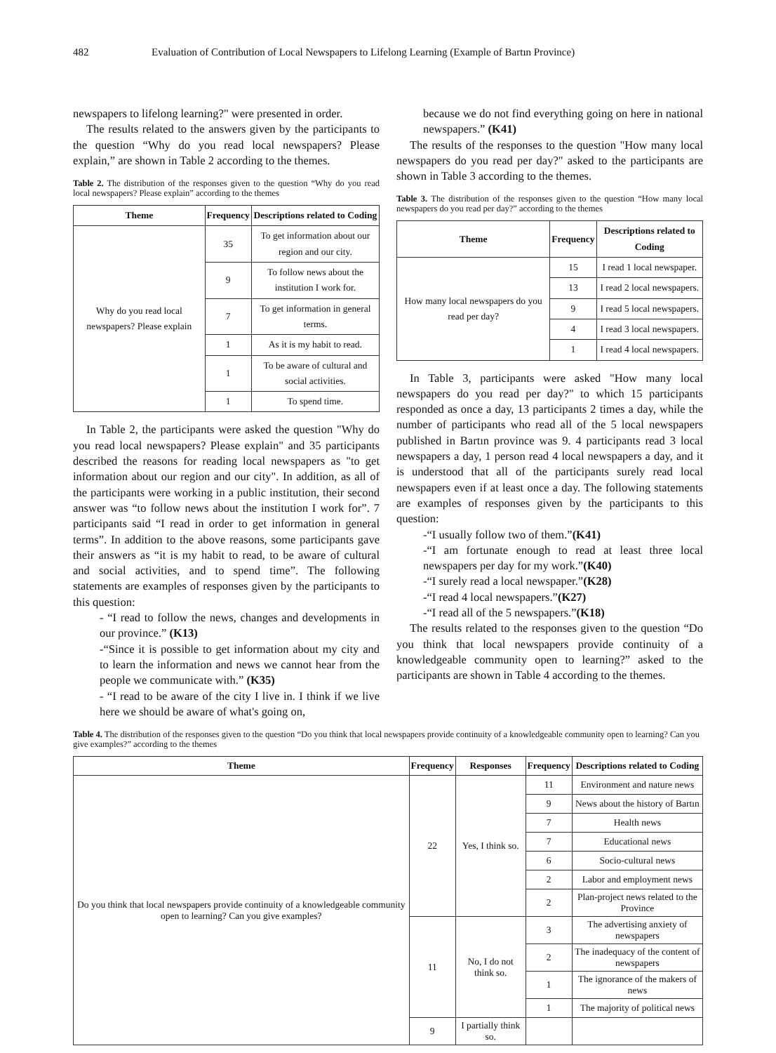482 Evaluation of Contribution of Local Newspapers to Lifelong Learning (Example of Bartın Province)
newspapers to lifelong learning?" were presented in order.
The results related to the answers given by the participants to the question “Why do you read local newspapers? Please explain,” are shown in Table 2 according to the themes.
Table 2. The distribution of the responses given to the question “Why do you read local newspapers? Please explain” according to the themes
| Theme | Frequency | Descriptions related to Coding |
| --- | --- | --- |
| Why do you read local newspapers? Please explain | 35 | To get information about our region and our city. |
| | 9 | To follow news about the institution I work for. |
| | 7 | To get information in general terms. |
| | 1 | As it is my habit to read. |
| | 1 | To be aware of cultural and social activities. |
| | 1 | To spend time. |
In Table 2, the participants were asked the question "Why do you read local newspapers? Please explain" and 35 participants described the reasons for reading local newspapers as "to get information about our region and our city". In addition, as all of the participants were working in a public institution, their second answer was “to follow news about the institution I work for”. 7 participants said “I read in order to get information in general terms”. In addition to the above reasons, some participants gave their answers as “it is my habit to read, to be aware of cultural and social activities, and to spend time”. The following statements are examples of responses given by the participants to this question:
- “I read to follow the news, changes and developments in our province.” (K13)
-“Since it is possible to get information about my city and to learn the information and news we cannot hear from the people we communicate with.” (K35)
- “I read to be aware of the city I live in. I think if we live here we should be aware of what's going on,
because we do not find everything going on here in national newspapers.” (K41)
The results of the responses to the question "How many local newspapers do you read per day?" asked to the participants are shown in Table 3 according to the themes.
Table 3. The distribution of the responses given to the question “How many local newspapers do you read per day?” according to the themes
| Theme | Frequency | Descriptions related to Coding |
| --- | --- | --- |
| How many local newspapers do you read per day? | 15 | I read 1 local newspaper. |
| | 13 | I read 2 local newspapers. |
| | 9 | I read 5 local newspapers. |
| | 4 | I read 3 local newspapers. |
| | 1 | I read 4 local newspapers. |
In Table 3, participants were asked "How many local newspapers do you read per day?" to which 15 participants responded as once a day, 13 participants 2 times a day, while the number of participants who read all of the 5 local newspapers published in Bartın province was 9. 4 participants read 3 local newspapers a day, 1 person read 4 local newspapers a day, and it is understood that all of the participants surely read local newspapers even if at least once a day. The following statements are examples of responses given by the participants to this question:
-“I usually follow two of them.”(K41)
-“I am fortunate enough to read at least three local newspapers per day for my work.”(K40)
-“I surely read a local newspaper.”(K28)
-“I read 4 local newspapers.”(K27)
-“I read all of the 5 newspapers.”(K18)
The results related to the responses given to the question “Do you think that local newspapers provide continuity of a knowledgeable community open to learning?” asked to the participants are shown in Table 4 according to the themes.
Table 4. The distribution of the responses given to the question “Do you think that local newspapers provide continuity of a knowledgeable community open to learning? Can you give examples?” according to the themes
| Theme | Frequency | Responses | Frequency | Descriptions related to Coding |
| --- | --- | --- | --- | --- |
| Do you think that local newspapers provide continuity of a knowledgeable community open to learning? Can you give examples? | 22 | Yes, I think so. | 11 | Environment and nature news |
| | | | 9 | News about the history of Bartın |
| | | | 7 | Health news |
| | | | 7 | Educational news |
| | | | 6 | Socio-cultural news |
| | | | 2 | Labor and employment news |
| | | | 2 | Plan-project news related to the Province |
| | 11 | No, I do not think so. | 3 | The advertising anxiety of newspapers |
| | | | 2 | The inadequacy of the content of newspapers |
| | | | 1 | The ignorance of the makers of news |
| | | | 1 | The majority of political news |
| | 9 | I partially think so. | | |